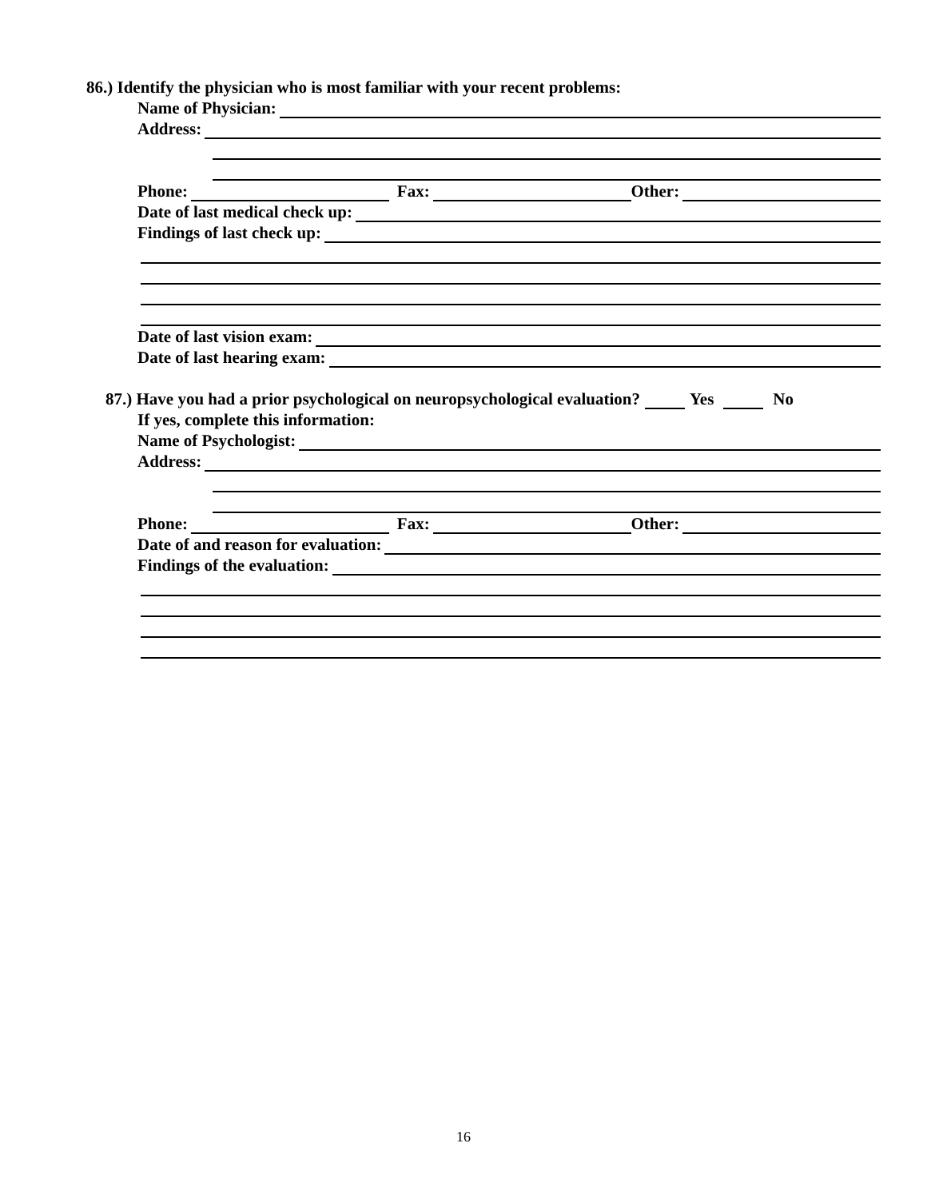86.) Identify the physician who is most familiar with your recent problems:
Name of Physician:
Address:
Phone: Fax: Other:
Date of last medical check up:
Findings of last check up:
Date of last vision exam:
Date of last hearing exam:
87.) Have you had a prior psychological on neuropsychological evaluation? Yes No
If yes, complete this information:
Name of Psychologist:
Address:
Phone: Fax: Other:
Date of and reason for evaluation:
Findings of the evaluation:
16